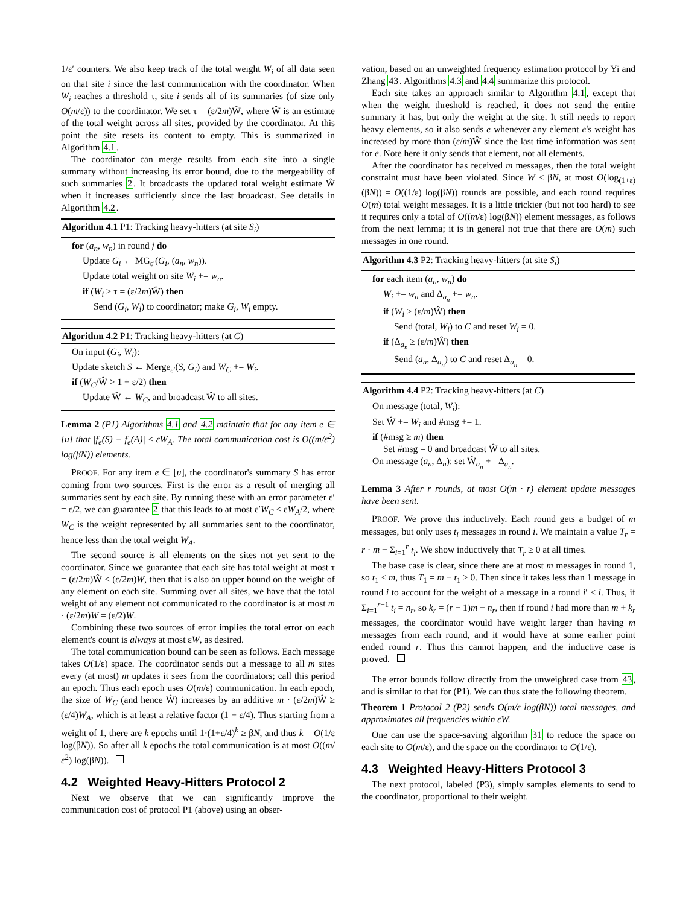1/ε′ counters. We also keep track of the total weight W<sub>i</sub> of all data seen on that site i since the last communication with the coordinator. When W<sub>i</sub> reaches a threshold τ, site i sends all of its summaries (of size only O(m/ε)) to the coordinator. We set τ = (ε/2m)Ŵ, where Ŵ is an estimate of the total weight across all sites, provided by the coordinator. At this point the site resets its content to empty. This is summarized in Algorithm 4.1.
The coordinator can merge results from each site into a single summary without increasing its error bound, due to the mergeability of such summaries 2. It broadcasts the updated total weight estimate Ŵ when it increases sufficiently since the last broadcast. See details in Algorithm 4.2.
Algorithm 4.1 P1: Tracking heavy-hitters (at site S<sub>i</sub>)
for (a<sub>n</sub>, w<sub>n</sub>) in round j do
Update G<sub>i</sub> ← MG<sub>ε′</sub>(G<sub>i</sub>, (a<sub>n</sub>, w<sub>n</sub>)).
Update total weight on site W<sub>i</sub> += w<sub>n</sub>.
if (W<sub>i</sub> ≥ τ = (ε/2m)Ŵ) then
Send (G<sub>i</sub>, W<sub>i</sub>) to coordinator; make G<sub>i</sub>, W<sub>i</sub> empty.
Algorithm 4.2 P1: Tracking heavy-hitters (at C)
On input (G<sub>i</sub>, W<sub>i</sub>):
Update sketch S ← Merge<sub>ε′</sub>(S, G<sub>i</sub>) and W<sub>C</sub> += W<sub>i</sub>.
if (W<sub>C</sub>/Ŵ > 1 + ε/2) then
Update Ŵ ← W<sub>C</sub>, and broadcast Ŵ to all sites.
Lemma 2 (P1) Algorithms 4.1 and 4.2 maintain that for any item e ∈ [u] that |f<sub>e</sub>(S) − f<sub>e</sub>(A)| ≤ εW<sub>A</sub>. The total communication cost is O((m/ε<sup>2</sup>) log(βN)) elements.
PROOF. For any item e ∈ [u], the coordinator's summary S has error coming from two sources. First is the error as a result of merging all summaries sent by each site. By running these with an error parameter ε′ = ε/2, we can guarantee 2 that this leads to at most ε′W<sub>C</sub> ≤ εW<sub>A</sub>/2, where W<sub>C</sub> is the weight represented by all summaries sent to the coordinator, hence less than the total weight W<sub>A</sub>.
The second source is all elements on the sites not yet sent to the coordinator. Since we guarantee that each site has total weight at most τ = (ε/2m)Ŵ ≤ (ε/2m)W, then that is also an upper bound on the weight of any element on each site. Summing over all sites, we have that the total weight of any element not communicated to the coordinator is at most m · (ε/2m)W = (ε/2)W.
Combining these two sources of error implies the total error on each element's count is always at most εW, as desired.
The total communication bound can be seen as follows. Each message takes O(1/ε) space. The coordinator sends out a message to all m sites every (at most) m updates it sees from the coordinators; call this period an epoch. Thus each epoch uses O(m/ε) communication. In each epoch, the size of W<sub>C</sub> (and hence Ŵ) increases by an additive m · (ε/2m)Ŵ ≥ (ε/4)W<sub>A</sub>, which is at least a relative factor (1 + ε/4). Thus starting from a weight of 1, there are k epochs until 1·(1+ε/4)<sup>k</sup> ≥ βN, and thus k = O(1/ε log(βN)). So after all k epochs the total communication is at most O((m/ε<sup>2</sup>) log(βN)).
4.2 Weighted Heavy-Hitters Protocol 2
Next we observe that we can significantly improve the communication cost of protocol P1 (above) using an obser-
vation, based on an unweighted frequency estimation protocol by Yi and Zhang 43. Algorithms 4.3 and 4.4 summarize this protocol.
Each site takes an approach similar to Algorithm 4.1, except that when the weight threshold is reached, it does not send the entire summary it has, but only the weight at the site. It still needs to report heavy elements, so it also sends e whenever any element e's weight has increased by more than (ε/m)Ŵ since the last time information was sent for e. Note here it only sends that element, not all elements.
After the coordinator has received m messages, then the total weight constraint must have been violated. Since W ≤ βN, at most O(log<sub>(1+ε)</sub>(βN)) = O((1/ε) log(βN)) rounds are possible, and each round requires O(m) total weight messages. It is a little trickier (but not too hard) to see it requires only a total of O((m/ε) log(βN)) element messages, as follows from the next lemma; it is in general not true that there are O(m) such messages in one round.
Algorithm 4.3 P2: Tracking heavy-hitters (at site S<sub>i</sub>)
for each item (a<sub>n</sub>, w<sub>n</sub>) do
W<sub>i</sub> += w<sub>n</sub> and Δ<sub>a<sub>n</sub></sub> += w<sub>n</sub>.
if (W<sub>i</sub> ≥ (ε/m)Ŵ) then
Send (total, W<sub>i</sub>) to C and reset W<sub>i</sub> = 0.
if (Δ<sub>a<sub>n</sub></sub> ≥ (ε/m)Ŵ) then
Send (a<sub>n</sub>, Δ<sub>a<sub>n</sub></sub>) to C and reset Δ<sub>a<sub>n</sub></sub> = 0.
Algorithm 4.4 P2: Tracking heavy-hitters (at C)
On message (total, W<sub>i</sub>):
Set Ŵ += W<sub>i</sub> and #msg += 1.
if (#msg ≥ m) then
Set #msg = 0 and broadcast Ŵ to all sites.
On message (a<sub>n</sub>, Δ<sub>n</sub>): set Ŵ<sub>a<sub>n</sub></sub> += Δ<sub>a<sub>n</sub></sub>.
Lemma 3 After r rounds, at most O(m · r) element update messages have been sent.
PROOF. We prove this inductively. Each round gets a budget of m messages, but only uses t<sub>i</sub> messages in round i. We maintain a value T<sub>r</sub> = r · m − Σ<sub>i=1</sub><sup>r</sup> t<sub>i</sub>. We show inductively that T<sub>r</sub> ≥ 0 at all times.
The base case is clear, since there are at most m messages in round 1, so t<sub>1</sub> ≤ m, thus T<sub>1</sub> = m − t<sub>1</sub> ≥ 0. Then since it takes less than 1 message in round i to account for the weight of a message in a round i′ < i. Thus, if Σ<sub>i=1</sub><sup>r−1</sup> t<sub>i</sub> = n<sub>r</sub>, so k<sub>r</sub> = (r − 1)m − n<sub>r</sub>, then if round i had more than m + k<sub>r</sub> messages, the coordinator would have weight larger than having m messages from each round, and it would have at some earlier point ended round r. Thus this cannot happen, and the inductive case is proved.
The error bounds follow directly from the unweighted case from 43, and is similar to that for (P1). We can thus state the following theorem.
Theorem 1 Protocol 2 (P2) sends O(m/ε log(βN)) total messages, and approximates all frequencies within εW.
One can use the space-saving algorithm 31 to reduce the space on each site to O(m/ε), and the space on the coordinator to O(1/ε).
4.3 Weighted Heavy-Hitters Protocol 3
The next protocol, labeled (P3), simply samples elements to send to the coordinator, proportional to their weight.